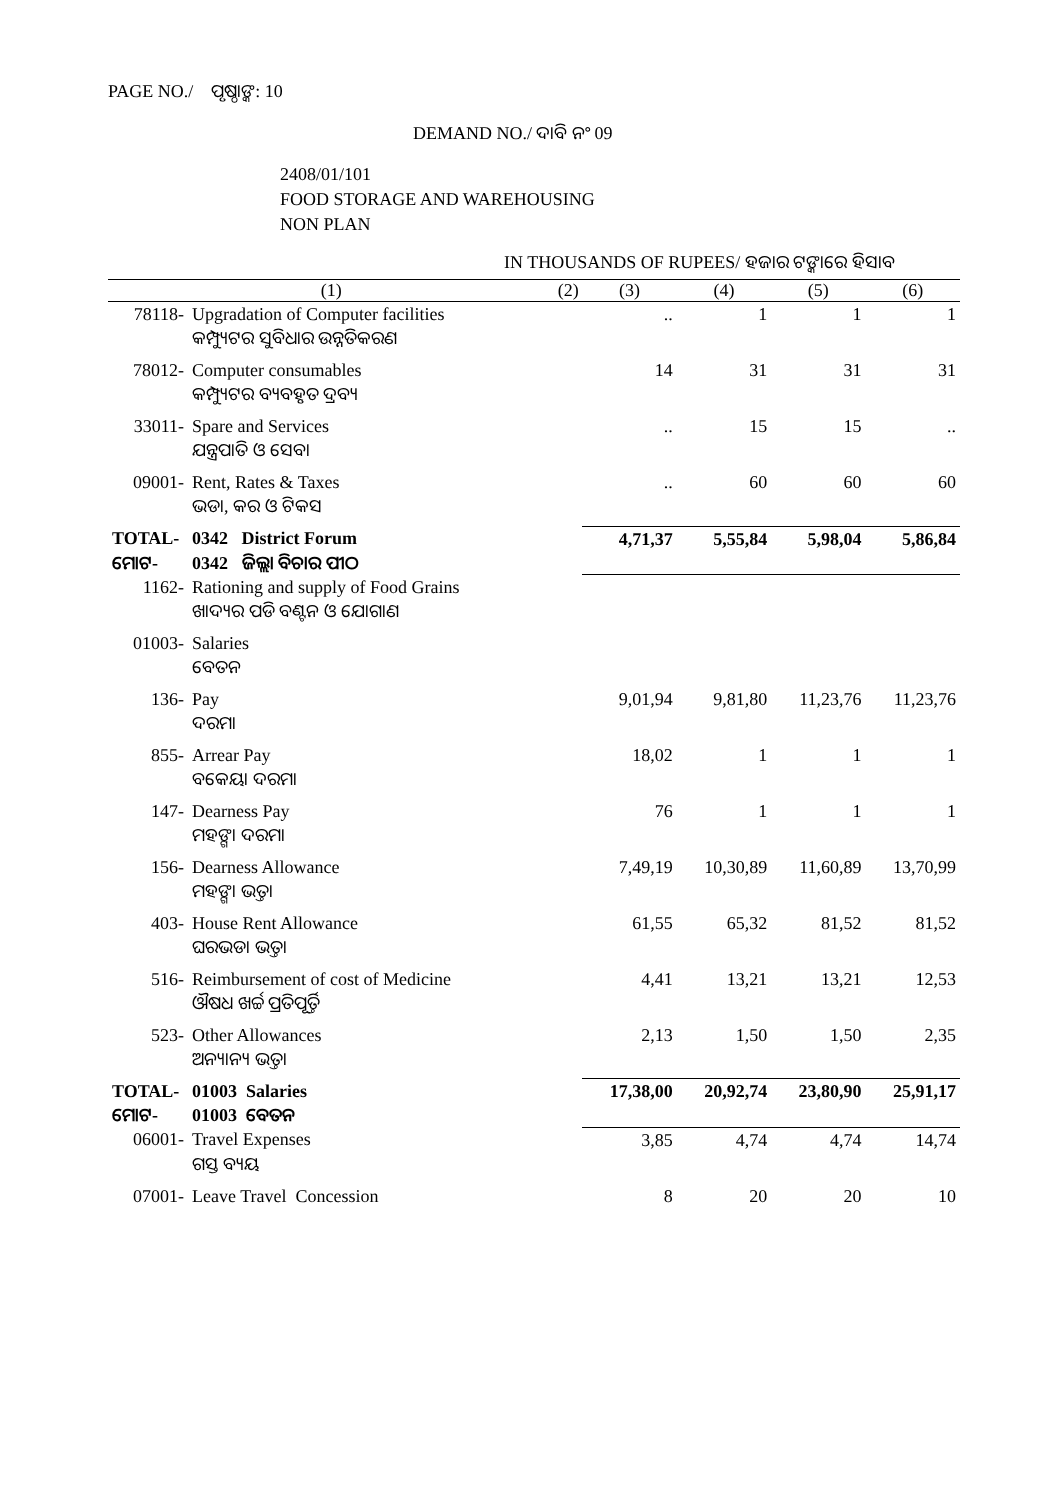PAGE NO./ ପୃଷ୍ଠାଙ୍କ: 10
DEMAND NO./ ଦାବି ନଂ 09
2408/01/101
FOOD STORAGE AND WAREHOUSING
NON PLAN
IN THOUSANDS OF RUPEES/ ହଜାର ଟଙ୍କାରେ ହିସାବ
| (1) | | (2) | (3) | (4) | (5) | (6) |
| --- | --- | --- | --- | --- | --- | --- |
| 78118- | Upgradation of Computer facilities | | .. | 1 | 1 | 1 |
| | କମ୍ପ୍ୟୁଟର ସୁବିଧାର ଉନ୍ନତିକରଣ | | | | | |
| 78012- | Computer consumables | | 14 | 31 | 31 | 31 |
| | କମ୍ପ୍ୟୁଟର ବ୍ୟବହୃତ ଦ୍ରବ୍ୟ | | | | | |
| 33011- | Spare and Services | | .. | 15 | 15 | .. |
| | ଯନ୍ତ୍ରପାତି ଓ ସେବା | | | | | |
| 09001- | Rent, Rates & Taxes | | .. | 60 | 60 | 60 |
| | ଭଡା, କର ଓ ଟିକସ | | | | | |
| TOTAL- | 0342 District Forum | | 4,71,37 | 5,55,84 | 5,98,04 | 5,86,84 |
| ମୋଟ- | 0342 ଜିଲ୍ଲା ବିଚାର ପୀଠ | | | | | |
| 1162- | Rationing and supply of Food Grains | | | | | |
| | ଖାଦ୍ୟର ପଡି ବଣ୍ଟନ ଓ ଯୋଗାଣ | | | | | |
| 01003- | Salaries | | | | | |
| | ବେତନ | | | | | |
| 136- | Pay | | 9,01,94 | 9,81,80 | 11,23,76 | 11,23,76 |
| | ଦରମା | | | | | |
| 855- | Arrear Pay | | 18,02 | 1 | 1 | 1 |
| | ବକେୟା ଦରମା | | | | | |
| 147- | Dearness Pay | | 76 | 1 | 1 | 1 |
| | ମହଙ୍ଗା ଦରମା | | | | | |
| 156- | Dearness Allowance | | 7,49,19 | 10,30,89 | 11,60,89 | 13,70,99 |
| | ମହଙ୍ଗା ଭତ୍ତା | | | | | |
| 403- | House Rent Allowance | | 61,55 | 65,32 | 81,52 | 81,52 |
| | ଘରଭଡା ଭତ୍ତା | | | | | |
| 516- | Reimbursement of cost of Medicine | | 4,41 | 13,21 | 13,21 | 12,53 |
| | ଔଷଧ ଖର୍ଚ୍ଚ ପ୍ରତିପୂର୍ତ୍ତି | | | | | |
| 523- | Other Allowances | | 2,13 | 1,50 | 1,50 | 2,35 |
| | ଅନ୍ୟାନ୍ୟ ଭତ୍ତା | | | | | |
| TOTAL- | 01003 Salaries | | 17,38,00 | 20,92,74 | 23,80,90 | 25,91,17 |
| ମୋଟ- | 01003 ବେତନ | | | | | |
| 06001- | Travel Expenses | | 3,85 | 4,74 | 4,74 | 14,74 |
| | ଗସ୍ତ ବ୍ୟୟ | | | | | |
| 07001- | Leave Travel Concession | | 8 | 20 | 20 | 10 |